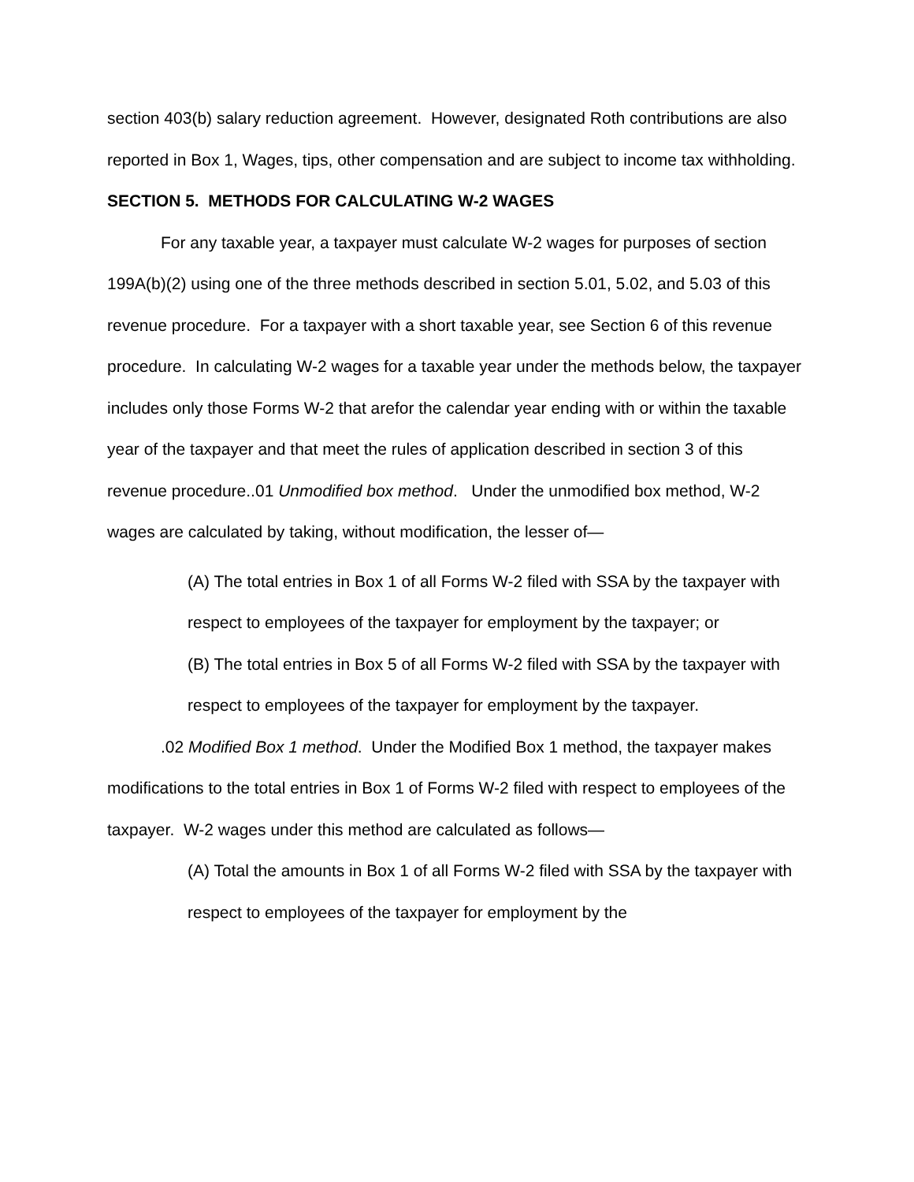section 403(b) salary reduction agreement. However, designated Roth contributions are also reported in Box 1, Wages, tips, other compensation and are subject to income tax withholding.
SECTION 5. METHODS FOR CALCULATING W-2 WAGES
For any taxable year, a taxpayer must calculate W-2 wages for purposes of section 199A(b)(2) using one of the three methods described in section 5.01, 5.02, and 5.03 of this revenue procedure. For a taxpayer with a short taxable year, see Section 6 of this revenue procedure. In calculating W-2 wages for a taxable year under the methods below, the taxpayer includes only those Forms W-2 that arefor the calendar year ending with or within the taxable year of the taxpayer and that meet the rules of application described in section 3 of this revenue procedure..01 Unmodified box method. Under the unmodified box method, W-2 wages are calculated by taking, without modification, the lesser of—
(A) The total entries in Box 1 of all Forms W-2 filed with SSA by the taxpayer with respect to employees of the taxpayer for employment by the taxpayer; or
(B) The total entries in Box 5 of all Forms W-2 filed with SSA by the taxpayer with respect to employees of the taxpayer for employment by the taxpayer.
.02 Modified Box 1 method. Under the Modified Box 1 method, the taxpayer makes modifications to the total entries in Box 1 of Forms W-2 filed with respect to employees of the taxpayer. W-2 wages under this method are calculated as follows—
(A) Total the amounts in Box 1 of all Forms W-2 filed with SSA by the taxpayer with respect to employees of the taxpayer for employment by the